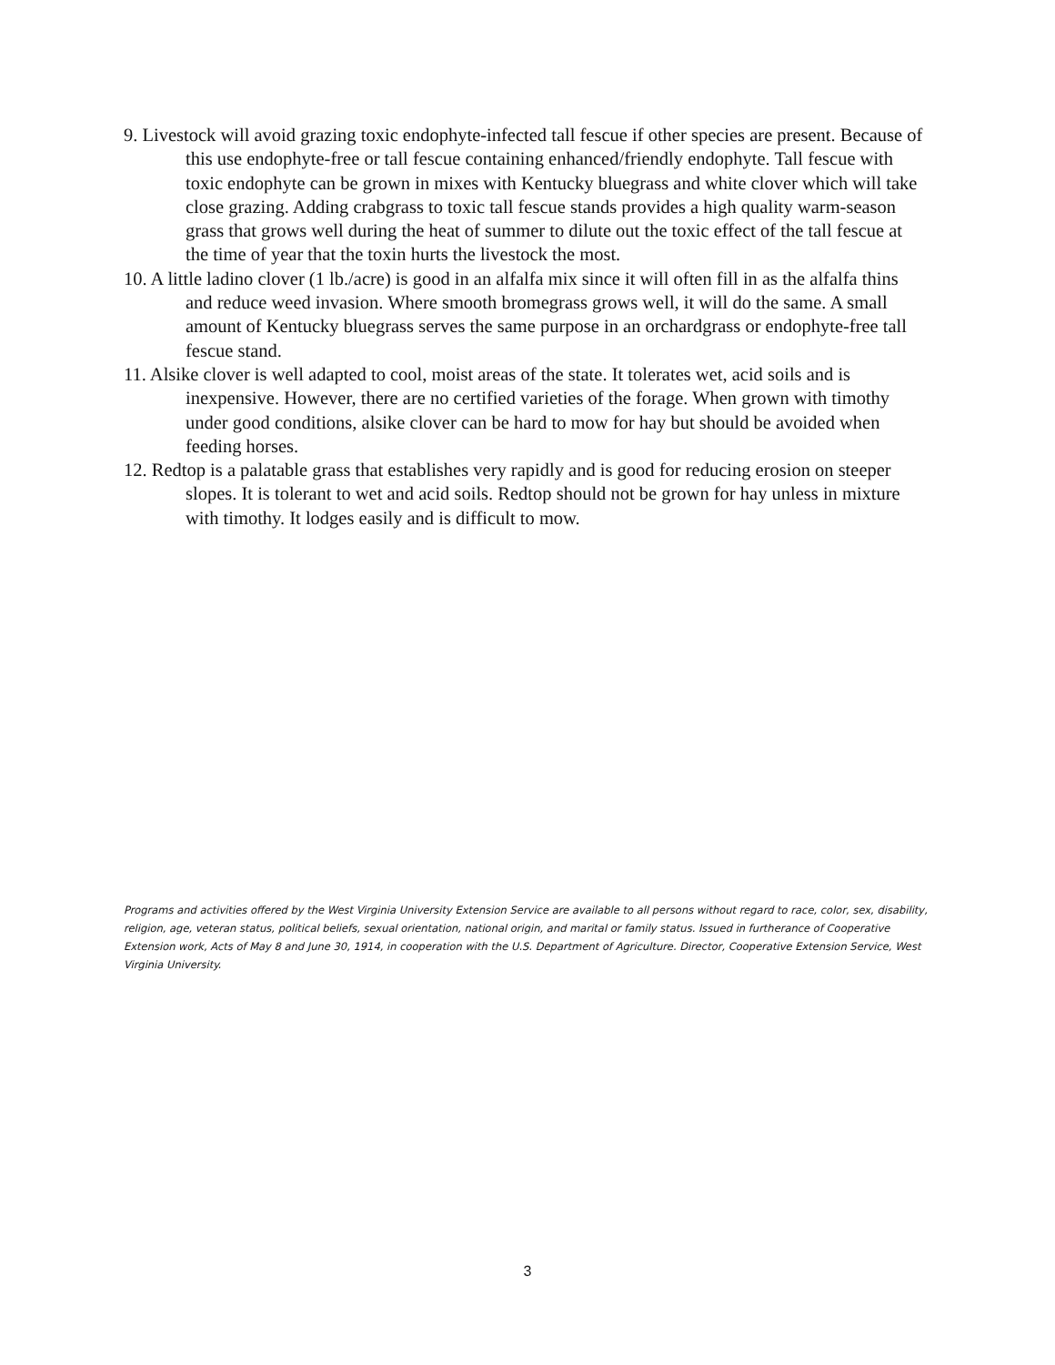9. Livestock will avoid grazing toxic endophyte-infected tall fescue if other species are present. Because of this use endophyte-free or tall fescue containing enhanced/friendly endophyte. Tall fescue with toxic endophyte can be grown in mixes with Kentucky bluegrass and white clover which will take close grazing. Adding crabgrass to toxic tall fescue stands provides a high quality warm-season grass that grows well during the heat of summer to dilute out the toxic effect of the tall fescue at the time of year that the toxin hurts the livestock the most.
10. A little ladino clover (1 lb./acre) is good in an alfalfa mix since it will often fill in as the alfalfa thins and reduce weed invasion. Where smooth bromegrass grows well, it will do the same. A small amount of Kentucky bluegrass serves the same purpose in an orchardgrass or endophyte-free tall fescue stand.
11. Alsike clover is well adapted to cool, moist areas of the state. It tolerates wet, acid soils and is inexpensive. However, there are no certified varieties of the forage. When grown with timothy under good conditions, alsike clover can be hard to mow for hay but should be avoided when feeding horses.
12. Redtop is a palatable grass that establishes very rapidly and is good for reducing erosion on steeper slopes. It is tolerant to wet and acid soils. Redtop should not be grown for hay unless in mixture with timothy. It lodges easily and is difficult to mow.
Programs and activities offered by the West Virginia University Extension Service are available to all persons without regard to race, color, sex, disability, religion, age, veteran status, political beliefs, sexual orientation, national origin, and marital or family status. Issued in furtherance of Cooperative Extension work, Acts of May 8 and June 30, 1914, in cooperation with the U.S. Department of Agriculture. Director, Cooperative Extension Service, West Virginia University.
3